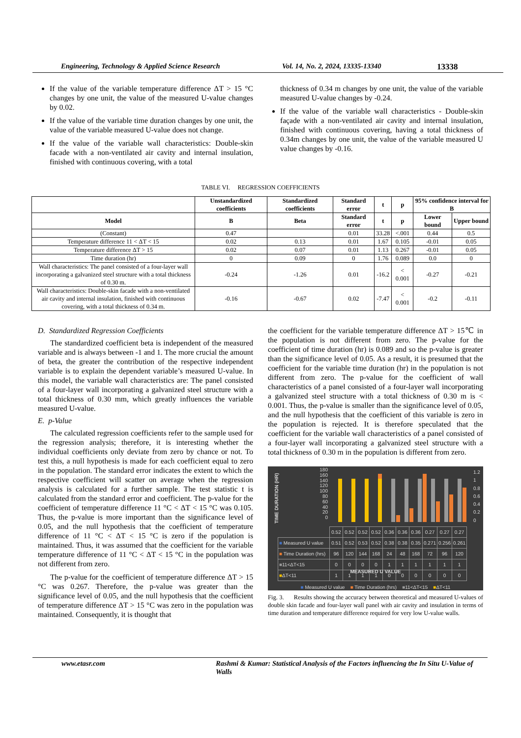Engineering, Technology & Applied Science Research Vol. 14, No. 2, 2024, 13335-13340 13338
If the value of the variable temperature difference ΔT > 15 °C changes by one unit, the value of the measured U-value changes by 0.02.
If the value of the variable time duration changes by one unit, the value of the variable measured U-value does not change.
If the value of the variable wall characteristics: Double-skin facade with a non-ventilated air cavity and internal insulation, finished with continuous covering, with a total
thickness of 0.34 m changes by one unit, the value of the variable measured U-value changes by -0.24.
If the value of the variable wall characteristics - Double-skin façade with a non-ventilated air cavity and internal insulation, finished with continuous covering, having a total thickness of 0.34m changes by one unit, the value of the variable measured U value changes by -0.16.
TABLE VI. REGRESSION COEFFICIENTS
| | Unstandardized coefficients | Standardized coefficients | Standard error | t | p | 95% confidence interval for B | |
| --- | --- | --- | --- | --- | --- | --- | --- |
| Model | B | Beta | Standard error | t | p | Lower bound | Upper bound |
| (Constant) | 0.47 | | 0.01 | 33.28 | <.001 | 0.44 | 0.5 |
| Temperature difference 11 < ΔT < 15 | 0.02 | 0.13 | 0.01 | 1.67 | 0.105 | -0.01 | 0.05 |
| Temperature difference ΔT > 15 | 0.02 | 0.07 | 0.01 | 1.13 | 0.267 | -0.01 | 0.05 |
| Time duration (hr) | 0 | 0.09 | 0 | 1.76 | 0.089 | 0.0 | 0 |
| Wall characteristics: The panel consisted of a four-layer wall incorporating a galvanized steel structure with a total thickness of 0.30 m. | -0.24 | -1.26 | 0.01 | -16.2 | < 0.001 | -0.27 | -0.21 |
| Wall characteristics: Double-skin facade with a non-ventilated air cavity and internal insulation, finished with continuous covering, with a total thickness of 0.34 m. | -0.16 | -0.67 | 0.02 | -7.47 | < 0.001 | -0.2 | -0.11 |
D. Standardized Regression Coefficients
The standardized coefficient beta is independent of the measured variable and is always between -1 and 1. The more crucial the amount of beta, the greater the contribution of the respective independent variable is to explain the dependent variable’s measured U-value. In this model, the variable wall characteristics are: The panel consisted of a four-layer wall incorporating a galvanized steel structure with a total thickness of 0.30 mm, which greatly influences the variable measured U-value.
E. p-Value
The calculated regression coefficients refer to the sample used for the regression analysis; therefore, it is interesting whether the individual coefficients only deviate from zero by chance or not. To test this, a null hypothesis is made for each coefficient equal to zero in the population. The standard error indicates the extent to which the respective coefficient will scatter on average when the regression analysis is calculated for a further sample. The test statistic t is calculated from the standard error and coefficient. The p-value for the coefficient of temperature difference 11 °C < ΔT < 15 °C was 0.105. Thus, the p-value is more important than the significance level of 0.05, and the null hypothesis that the coefficient of temperature difference of 11 °C < ΔT < 15 °C is zero if the population is maintained. Thus, it was assumed that the coefficient for the variable temperature difference of 11 °C < ΔT < 15 °C in the population was not different from zero.
The p-value for the coefficient of temperature difference ΔT > 15 °C was 0.267. Therefore, the p-value was greater than the significance level of 0.05, and the null hypothesis that the coefficient of temperature difference ΔT > 15 °C was zero in the population was maintained. Consequently, it is thought that
the coefficient for the variable temperature difference ΔT > 15℃ in the population is not different from zero. The p-value for the coefficient of time duration (hr) is 0.089 and so the p-value is greater than the significance level of 0.05. As a result, it is presumed that the coefficient for the variable time duration (hr) in the population is not different from zero. The p-value for the coefficient of wall characteristics of a panel consisted of a four-layer wall incorporating a galvanized steel structure with a total thickness of 0.30 m is < 0.001. Thus, the p-value is smaller than the significance level of 0.05, and the null hypothesis that the coefficient of this variable is zero in the population is rejected. It is therefore speculated that the coefficient for the variable wall characteristics of a panel consisted of a four-layer wall incorporating a galvanized steel structure with a total thickness of 0.30 m in the population is different from zero.
TIME DURATION (HR)
180
160
140
120
100
80
60
40
20
0
1.2
1
0.8
0.6
0.4
0.2
0
| | 0.52 | 0.52 | 0.52 | 0.52 | 0.36 | 0.36 | 0.36 | 0.27 | 0.27 | 0.27 |
| ■ Measured U value | 0.51 | 0.52 | 0.53 | 0.52 | 0.38 | 0.38 | 0.35 | 0.271 | 0.256 | 0.261 |
| ■ Time Duration (hrs) | 96 | 120 | 144 | 168 | 24 | 48 | 168 | 72 | 96 | 120 |
| ■ 11<ΔT<15 | 0 | 0 | 0 | 0 | 1 | 1 | 1 | 1 | 1 | 1 |
| ■ ΔT<11 | 1 | 1 | 1 | 1 | 0 | 0 | 0 | 0 | 0 | 0 |
MEASURED U VALUE
■ Measured U value ■ Time Duration (hrs) ■11<ΔT<15 ■ΔT<11
Fig. 3. Results showing the accuracy between theoretical and measured U-values of double skin facade and four-layer wall panel with air cavity and insulation in terms of time duration and temperature difference required for very low U-value walls.
www.etasr.com Rashmi & Kumar: Statistical Analysis of the Factors influencing the In Situ U-Value of Walls